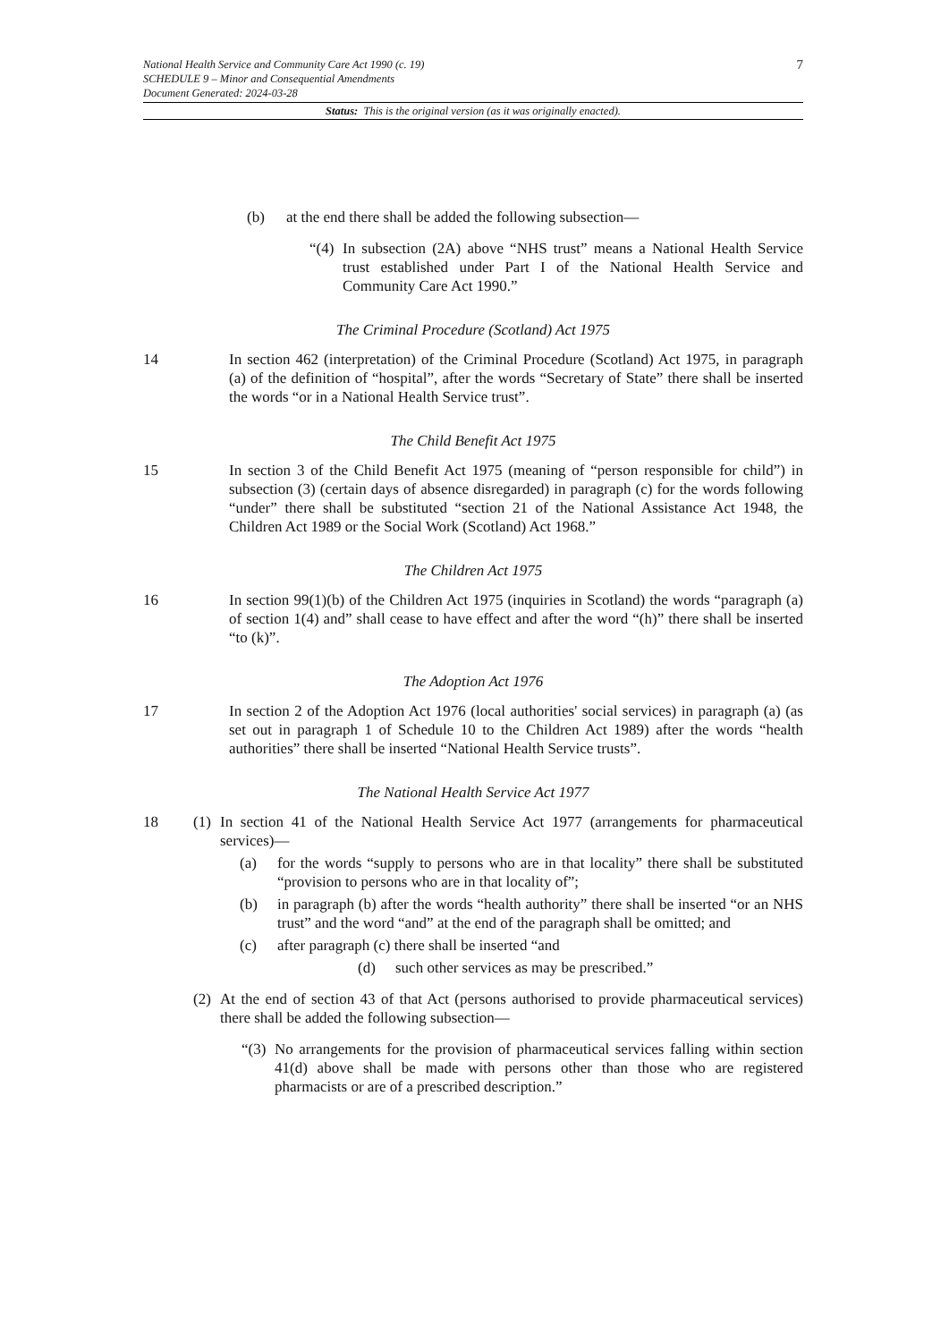7
National Health Service and Community Care Act 1990 (c. 19)
SCHEDULE 9 – Minor and Consequential Amendments
Document Generated: 2024-03-28
Status: This is the original version (as it was originally enacted).
(b) at the end there shall be added the following subsection—
“(4) In subsection (2A) above “NHS trust” means a National Health Service trust established under Part I of the National Health Service and Community Care Act 1990.”
The Criminal Procedure (Scotland) Act 1975
14 In section 462 (interpretation) of the Criminal Procedure (Scotland) Act 1975, in paragraph (a) of the definition of “hospital”, after the words “Secretary of State” there shall be inserted the words “or in a National Health Service trust”.
The Child Benefit Act 1975
15 In section 3 of the Child Benefit Act 1975 (meaning of “person responsible for child”) in subsection (3) (certain days of absence disregarded) in paragraph (c) for the words following “under” there shall be substituted “section 21 of the National Assistance Act 1948, the Children Act 1989 or the Social Work (Scotland) Act 1968.”
The Children Act 1975
16 In section 99(1)(b) of the Children Act 1975 (inquiries in Scotland) the words “paragraph (a) of section 1(4) and” shall cease to have effect and after the word “(h)” there shall be inserted “to (k)”.
The Adoption Act 1976
17 In section 2 of the Adoption Act 1976 (local authorities' social services) in paragraph (a) (as set out in paragraph 1 of Schedule 10 to the Children Act 1989) after the words “health authorities” there shall be inserted “National Health Service trusts”.
The National Health Service Act 1977
18 (1) In section 41 of the National Health Service Act 1977 (arrangements for pharmaceutical services)—
(a) for the words “supply to persons who are in that locality” there shall be substituted “provision to persons who are in that locality of”;
(b) in paragraph (b) after the words “health authority” there shall be inserted “or an NHS trust” and the word “and” at the end of the paragraph shall be omitted; and
(c) after paragraph (c) there shall be inserted “and
(d) such other services as may be prescribed.”
(2) At the end of section 43 of that Act (persons authorised to provide pharmaceutical services) there shall be added the following subsection—
“(3) No arrangements for the provision of pharmaceutical services falling within section 41(d) above shall be made with persons other than those who are registered pharmacists or are of a prescribed description.”